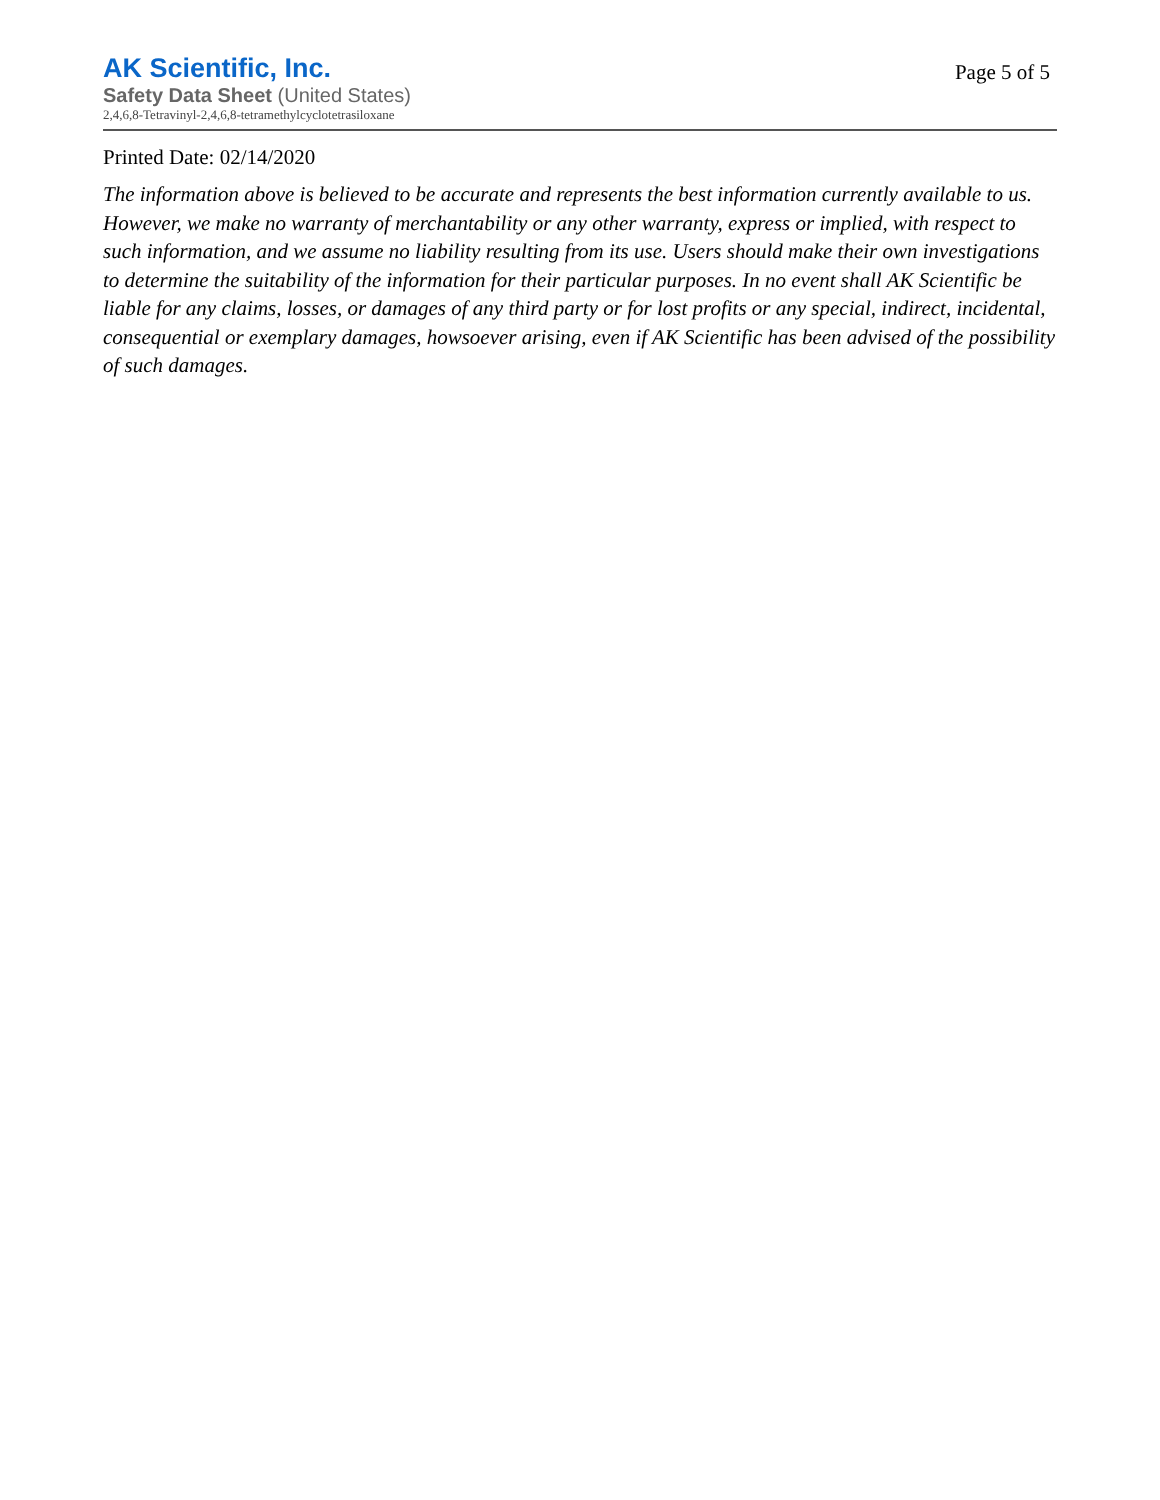AK Scientific, Inc.
Safety Data Sheet (United States)
2,4,6,8-Tetravinyl-2,4,6,8-tetramethylcyclotetrasiloxane
Page 5 of 5
Printed Date: 02/14/2020
The information above is believed to be accurate and represents the best information currently available to us. However, we make no warranty of merchantability or any other warranty, express or implied, with respect to such information, and we assume no liability resulting from its use. Users should make their own investigations to determine the suitability of the information for their particular purposes. In no event shall AK Scientific be liable for any claims, losses, or damages of any third party or for lost profits or any special, indirect, incidental, consequential or exemplary damages, howsoever arising, even if AK Scientific has been advised of the possibility of such damages.